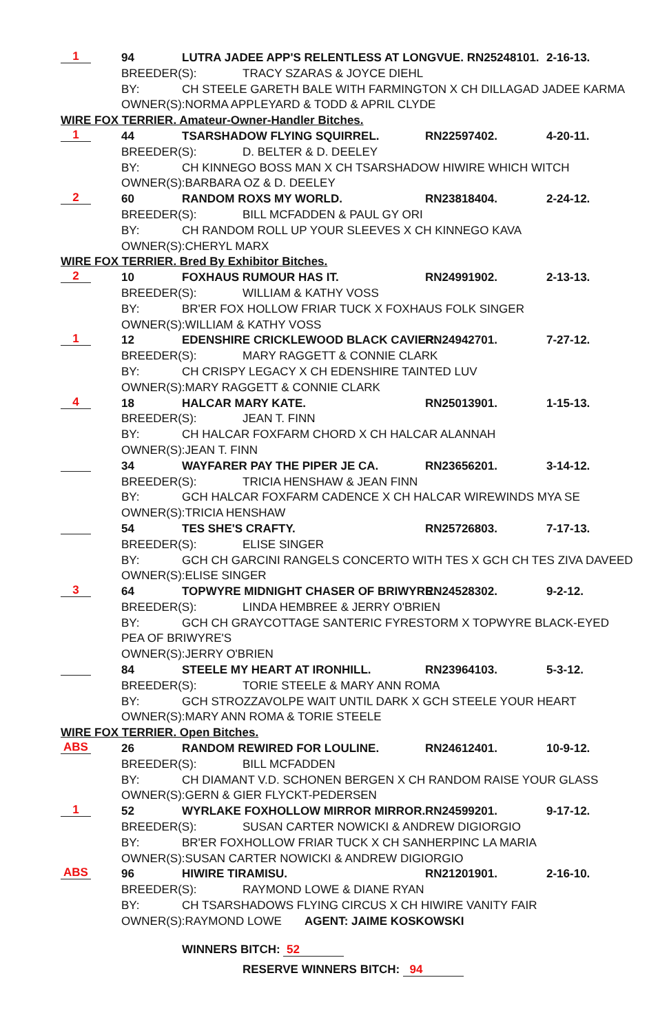1 94 LUTRA JADEE APP'S RELENTLESS AT LONGVUE. RN25248101. 2-16-13.
BREEDER(S): TRACY SZARAS & JOYCE DIEHL
BY: CH STEELE GARETH BALE WITH FARMINGTON X CH DILLAGAD JADEE KARMA
OWNER(S):NORMA APPLEYARD & TODD & APRIL CLYDE
WIRE FOX TERRIER. Amateur-Owner-Handler Bitches.
1 44 TSARSHADOW FLYING SQUIRREL. RN22597402. 4-20-11.
BREEDER(S): D. BELTER & D. DEELEY
BY: CH KINNEGO BOSS MAN X CH TSARSHADOW HIWIRE WHICH WITCH
OWNER(S):BARBARA OZ & D. DEELEY
2 60 RANDOM ROXS MY WORLD. RN23818404. 2-24-12.
BREEDER(S): BILL MCFADDEN & PAUL GY ORI
BY: CH RANDOM ROLL UP YOUR SLEEVES X CH KINNEGO KAVA
OWNER(S):CHERYL MARX
WIRE FOX TERRIER. Bred By Exhibitor Bitches.
2 10 FOXHAUS RUMOUR HAS IT. RN24991902. 2-13-13.
BREEDER(S): WILLIAM & KATHY VOSS
BY: BR'ER FOX HOLLOW FRIAR TUCK X FOXHAUS FOLK SINGER
OWNER(S):WILLIAM & KATHY VOSS
1 12 EDENSHIRE CRICKLEWOOD BLACK CAVIER. RN24942701. 7-27-12.
BREEDER(S): MARY RAGGETT & CONNIE CLARK
BY: CH CRISPY LEGACY X CH EDENSHIRE TAINTED LUV
OWNER(S):MARY RAGGETT & CONNIE CLARK
4 18 HALCAR MARY KATE. RN25013901. 1-15-13.
BREEDER(S): JEAN T. FINN
BY: CH HALCAR FOXFARM CHORD X CH HALCAR ALANNAH
OWNER(S):JEAN T. FINN
34 WAYFARER PAY THE PIPER JE CA. RN23656201. 3-14-12.
BREEDER(S): TRICIA HENSHAW & JEAN FINN
BY: GCH HALCAR FOXFARM CADENCE X CH HALCAR WIREWINDS MYA SE
OWNER(S):TRICIA HENSHAW
54 TES SHE'S CRAFTY. RN25726803. 7-17-13.
BREEDER(S): ELISE SINGER
BY: GCH CH GARCINI RANGELS CONCERTO WITH TES X GCH CH TES ZIVA DAVEED
OWNER(S):ELISE SINGER
3 64 TOPWYRE MIDNIGHT CHASER OF BRIWYRE. RN24528302. 9-2-12.
BREEDER(S): LINDA HEMBREE & JERRY O'BRIEN
BY: GCH CH GRAYCOTTAGE SANTERIC FYRESTORM X TOPWYRE BLACK-EYED
PEA OF BRIWYRE'S
OWNER(S):JERRY O'BRIEN
84 STEELE MY HEART AT IRONHILL. RN23964103. 5-3-12.
BREEDER(S): TORIE STEELE & MARY ANN ROMA
BY: GCH STROZZAVOLPE WAIT UNTIL DARK X GCH STEELE YOUR HEART
OWNER(S):MARY ANN ROMA & TORIE STEELE
WIRE FOX TERRIER. Open Bitches.
ABS 26 RANDOM REWIRED FOR LOULINE. RN24612401. 10-9-12.
BREEDER(S): BILL MCFADDEN
BY: CH DIAMANT V.D. SCHONEN BERGEN X CH RANDOM RAISE YOUR GLASS
OWNER(S):GERN & GIER FLYCKT-PEDERSEN
1 52 WYRLAKE FOXHOLLOW MIRROR MIRROR. RN24599201. 9-17-12.
BREEDER(S): SUSAN CARTER NOWICKI & ANDREW DIGIORGIO
BY: BR'ER FOXHOLLOW FRIAR TUCK X CH SANHERPINC LA MARIA
OWNER(S):SUSAN CARTER NOWICKI & ANDREW DIGIORGIO
ABS 96 HIWIRE TIRAMISU. RN21201901. 2-16-10.
BREEDER(S): RAYMOND LOWE & DIANE RYAN
BY: CH TSARSHADOWS FLYING CIRCUS X CH HIWIRE VANITY FAIR
OWNER(S):RAYMOND LOWE AGENT: JAIME KOSKOWSKI
WINNERS BITCH: 52
RESERVE WINNERS BITCH: 94